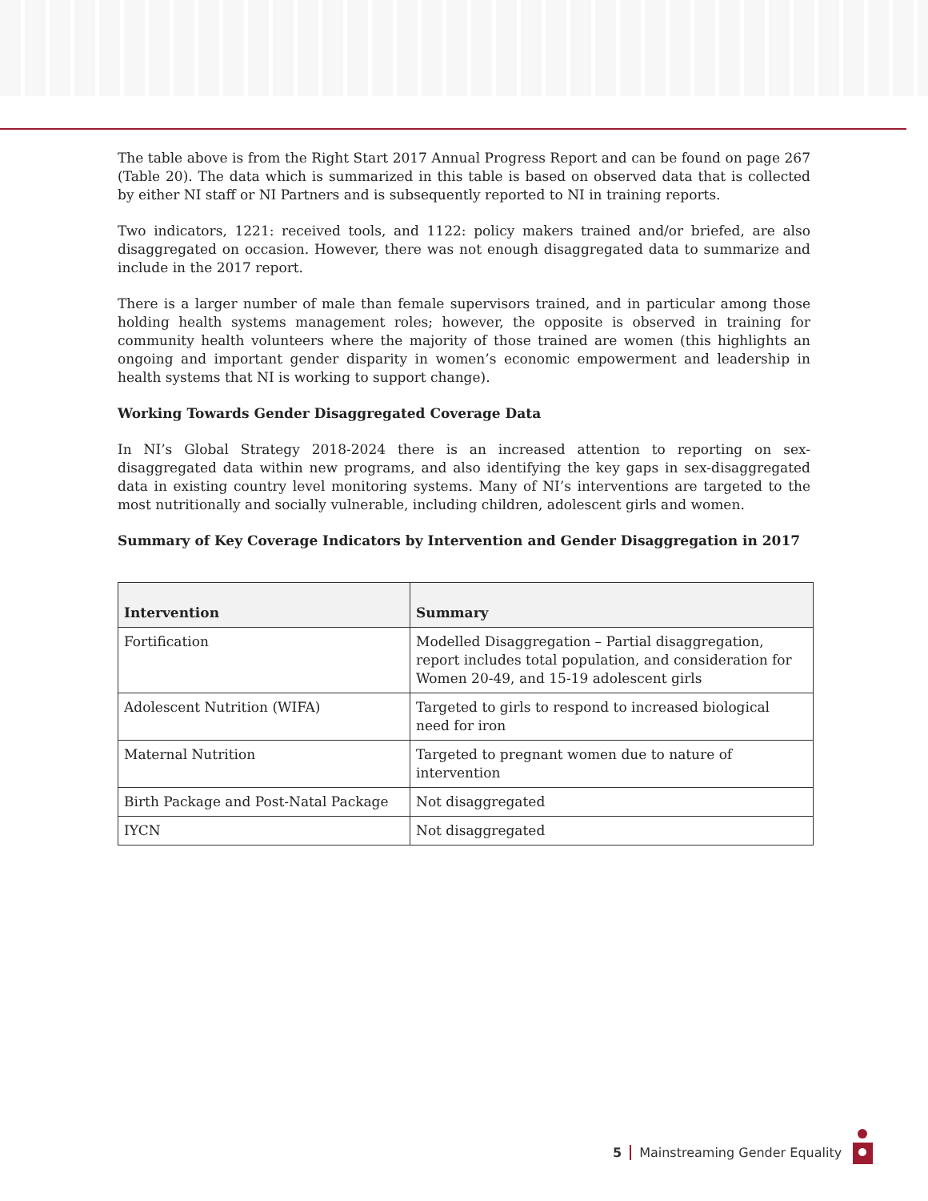The table above is from the Right Start 2017 Annual Progress Report and can be found on page 267 (Table 20). The data which is summarized in this table is based on observed data that is collected by either NI staff or NI Partners and is subsequently reported to NI in training reports.
Two indicators, 1221: received tools, and 1122: policy makers trained and/or briefed, are also disaggregated on occasion. However, there was not enough disaggregated data to summarize and include in the 2017 report.
There is a larger number of male than female supervisors trained, and in particular among those holding health systems management roles; however, the opposite is observed in training for community health volunteers where the majority of those trained are women (this highlights an ongoing and important gender disparity in women’s economic empowerment and leadership in health systems that NI is working to support change).
Working Towards Gender Disaggregated Coverage Data
In NI’s Global Strategy 2018-2024 there is an increased attention to reporting on sex-disaggregated data within new programs, and also identifying the key gaps in sex-disaggregated data in existing country level monitoring systems. Many of NI’s interventions are targeted to the most nutritionally and socially vulnerable, including children, adolescent girls and women.
Summary of Key Coverage Indicators by Intervention and Gender Disaggregation in 2017
| Intervention | Summary |
| --- | --- |
| Fortification | Modelled Disaggregation – Partial disaggregation, report includes total population, and consideration for Women 20-49, and 15-19 adolescent girls |
| Adolescent Nutrition (WIFA) | Targeted to girls to respond to increased biological need for iron |
| Maternal Nutrition | Targeted to pregnant women due to nature of intervention |
| Birth Package and Post-Natal Package | Not disaggregated |
| IYCN | Not disaggregated |
5 Mainstreaming Gender Equality